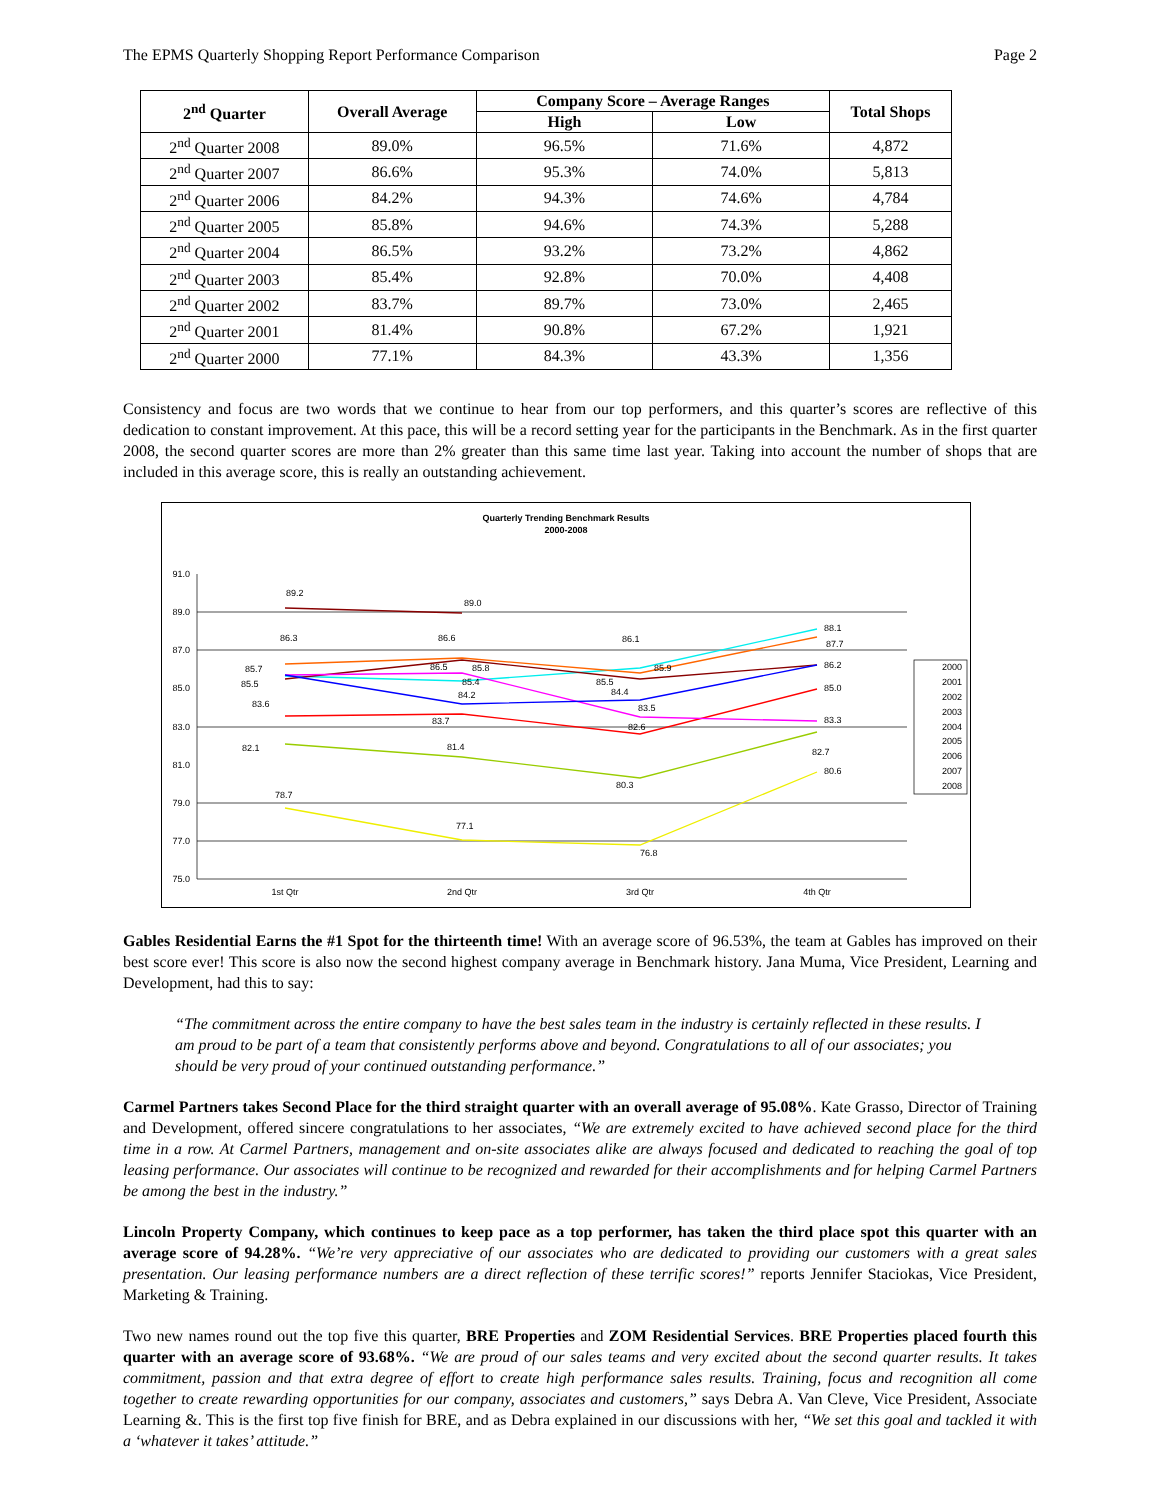The EPMS Quarterly Shopping Report Performance Comparison Page 2
| 2<sup>nd</sup> Quarter | Overall Average | Company Score – Average Ranges | | Total Shops |
| --- | --- | --- | --- | --- |
| | | High | Low | |
| 2<sup>nd</sup> Quarter 2008 | 89.0% | 96.5% | 71.6% | 4,872 |
| 2<sup>nd</sup> Quarter 2007 | 86.6% | 95.3% | 74.0% | 5,813 |
| 2<sup>nd</sup> Quarter 2006 | 84.2% | 94.3% | 74.6% | 4,784 |
| 2<sup>nd</sup> Quarter 2005 | 85.8% | 94.6% | 74.3% | 5,288 |
| 2<sup>nd</sup> Quarter 2004 | 86.5% | 93.2% | 73.2% | 4,862 |
| 2<sup>nd</sup> Quarter 2003 | 85.4% | 92.8% | 70.0% | 4,408 |
| 2<sup>nd</sup> Quarter 2002 | 83.7% | 89.7% | 73.0% | 2,465 |
| 2<sup>nd</sup> Quarter 2001 | 81.4% | 90.8% | 67.2% | 1,921 |
| 2<sup>nd</sup> Quarter 2000 | 77.1% | 84.3% | 43.3% | 1,356 |
Consistency and focus are two words that we continue to hear from our top performers, and this quarter’s scores are reflective of this dedication to constant improvement. At this pace, this will be a record setting year for the participants in the Benchmark. As in the first quarter 2008, the second quarter scores are more than 2% greater than this same time last year. Taking into account the number of shops that are included in this average score, this is really an outstanding achievement.
Quarterly Trending Benchmark Results
2000-2008
91.0
89.0
87.0
85.0
83.0
81.0
79.0
77.0
75.0
1st Qtr
2nd Qtr
3rd Qtr
4th Qtr
89.2
89.0
86.3
86.6
86.1
88.1
87.7
86.2
85.7
85.5
86.5
85.8
85.4
84.2
85.5
84.4
85.9
83.5
85.0
83.3
83.6
83.7
82.6
82.1
81.4
82.7
80.3
80.6
78.7
77.1
76.8
2000
2001
2002
2003
2004
2005
2006
2007
2008
Gables Residential Earns the #1 Spot for the thirteenth time! With an average score of 96.53%, the team at Gables has improved on their best score ever! This score is also now the second highest company average in Benchmark history. Jana Muma, Vice President, Learning and Development, had this to say:
“The commitment across the entire company to have the best sales team in the industry is certainly reflected in these results. I am proud to be part of a team that consistently performs above and beyond. Congratulations to all of our associates; you should be very proud of your continued outstanding performance.”
Carmel Partners takes Second Place for the third straight quarter with an overall average of 95.08%. Kate Grasso, Director of Training and Development, offered sincere congratulations to her associates, “We are extremely excited to have achieved second place for the third time in a row. At Carmel Partners, management and on-site associates alike are always focused and dedicated to reaching the goal of top leasing performance. Our associates will continue to be recognized and rewarded for their accomplishments and for helping Carmel Partners be among the best in the industry.”
Lincoln Property Company, which continues to keep pace as a top performer, has taken the third place spot this quarter with an average score of 94.28%. “We’re very appreciative of our associates who are dedicated to providing our customers with a great sales presentation. Our leasing performance numbers are a direct reflection of these terrific scores!” reports Jennifer Staciokas, Vice President, Marketing & Training.
Two new names round out the top five this quarter, BRE Properties and ZOM Residential Services. BRE Properties placed fourth this quarter with an average score of 93.68%. “We are proud of our sales teams and very excited about the second quarter results. It takes commitment, passion and that extra degree of effort to create high performance sales results. Training, focus and recognition all come together to create rewarding opportunities for our company, associates and customers,” says Debra A. Van Cleve, Vice President, Associate Learning &. This is the first top five finish for BRE, and as Debra explained in our discussions with her, “We set this goal and tackled it with a ‘whatever it takes’ attitude.”